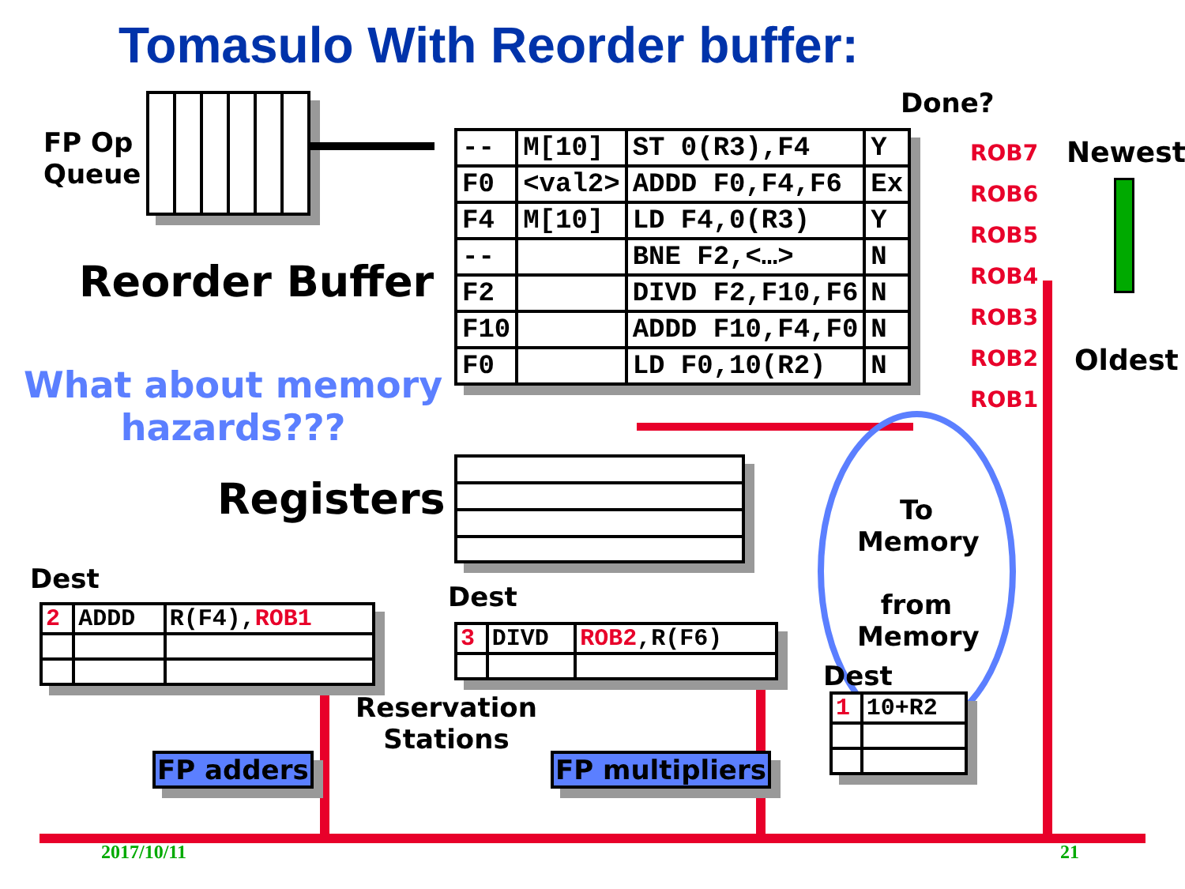Tomasulo With Reorder buffer:
FP Op
Queue
Done?
Newest
Oldest
| -- | M[10] | ST 0(R3),F4 | Y |
| F0 | <val2> | ADDD F0,F4,F6 | Ex |
| F4 | M[10] | LD F4,0(R3) | Y |
| -- | | BNE F2,<…> | N |
| F2 | | DIVD F2,F10,F6 | N |
| F10 | | ADDD F10,F4,F0 | N |
| F0 | | LD F0,10(R2) | N |
ROB7
ROB6
ROB5
ROB4
ROB3
ROB2
ROB1
Reorder Buffer
What about memory
hazards???
Registers
To
Memory
from
Memory
Dest
| 2 | ADDD | R(F4), ROB1 |
Dest
| 3 | DIVD | ROB2 ,R(F6) |
Dest
| 1 | 10+R2 |
Reservation
Stations
FP adders FP multipliers
2017/10/11 21